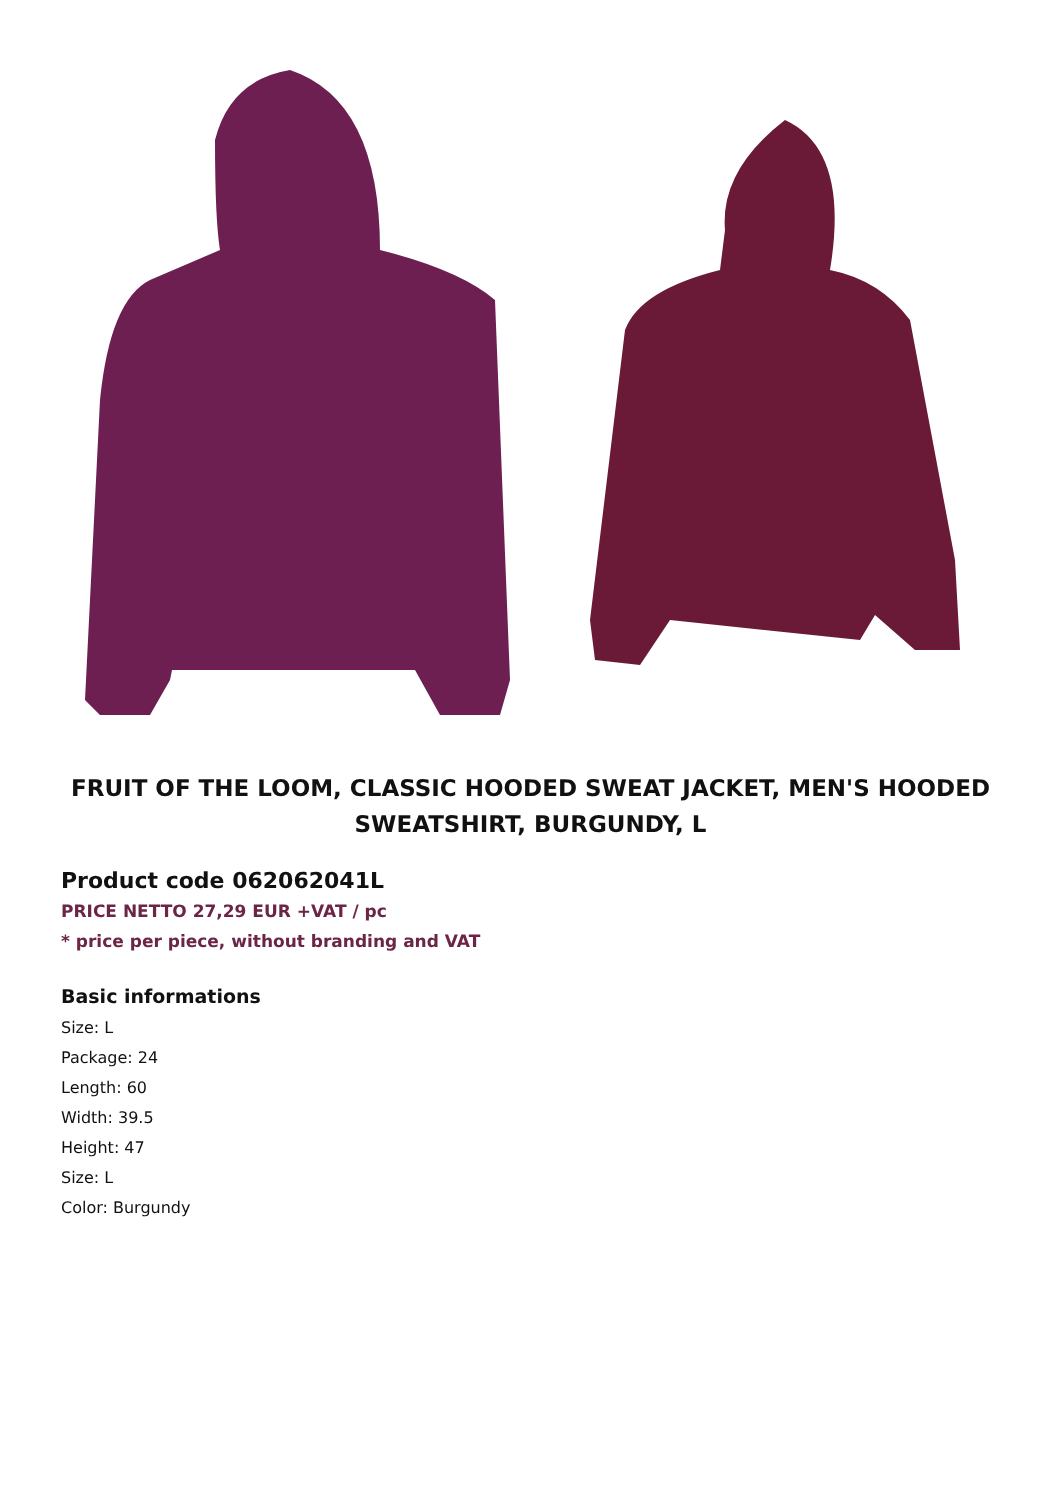FRUIT OF THE LOOM, CLASSIC HOODED SWEAT JACKET, MEN'S HOODED SWEATSHIRT, BURGUNDY, L
Product code 062062041L
PRICE NETTO 27,29 EUR +VAT / pc
* price per piece, without branding and VAT
Basic informations
Size: L
Package: 24
Length: 60
Width: 39.5
Height: 47
Size: L
Color: Burgundy